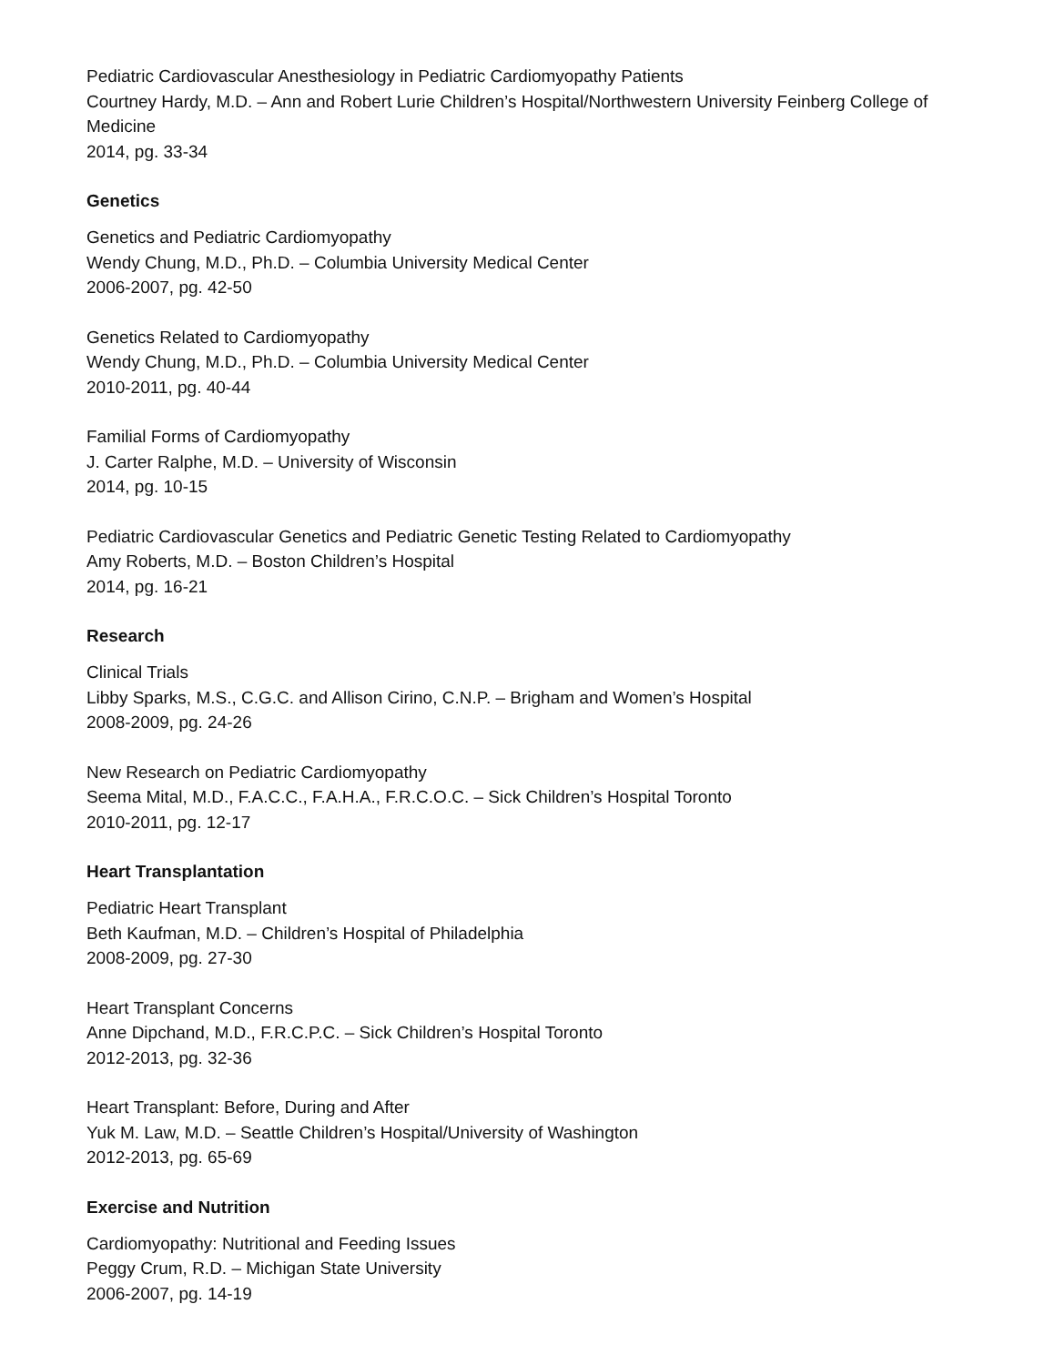Pediatric Cardiovascular Anesthesiology in Pediatric Cardiomyopathy Patients
Courtney Hardy, M.D. – Ann and Robert Lurie Children’s Hospital/Northwestern University Feinberg College of Medicine
2014, pg. 33-34
Genetics
Genetics and Pediatric Cardiomyopathy
Wendy Chung, M.D., Ph.D. – Columbia University Medical Center
2006-2007, pg. 42-50
Genetics Related to Cardiomyopathy
Wendy Chung, M.D., Ph.D. – Columbia University Medical Center
2010-2011, pg. 40-44
Familial Forms of Cardiomyopathy
J. Carter Ralphe, M.D. – University of Wisconsin
2014, pg. 10-15
Pediatric Cardiovascular Genetics and Pediatric Genetic Testing Related to Cardiomyopathy
Amy Roberts, M.D. – Boston Children’s Hospital
2014, pg. 16-21
Research
Clinical Trials
Libby Sparks, M.S., C.G.C. and Allison Cirino, C.N.P. – Brigham and Women’s Hospital
2008-2009, pg. 24-26
New Research on Pediatric Cardiomyopathy
Seema Mital, M.D., F.A.C.C., F.A.H.A., F.R.C.O.C. – Sick Children’s Hospital Toronto
2010-2011, pg. 12-17
Heart Transplantation
Pediatric Heart Transplant
Beth Kaufman, M.D. – Children’s Hospital of Philadelphia
2008-2009, pg. 27-30
Heart Transplant Concerns
Anne Dipchand, M.D., F.R.C.P.C. – Sick Children’s Hospital Toronto
2012-2013, pg. 32-36
Heart Transplant: Before, During and After
Yuk M. Law, M.D. – Seattle Children’s Hospital/University of Washington
2012-2013, pg. 65-69
Exercise and Nutrition
Cardiomyopathy: Nutritional and Feeding Issues
Peggy Crum, R.D. – Michigan State University
2006-2007, pg. 14-19